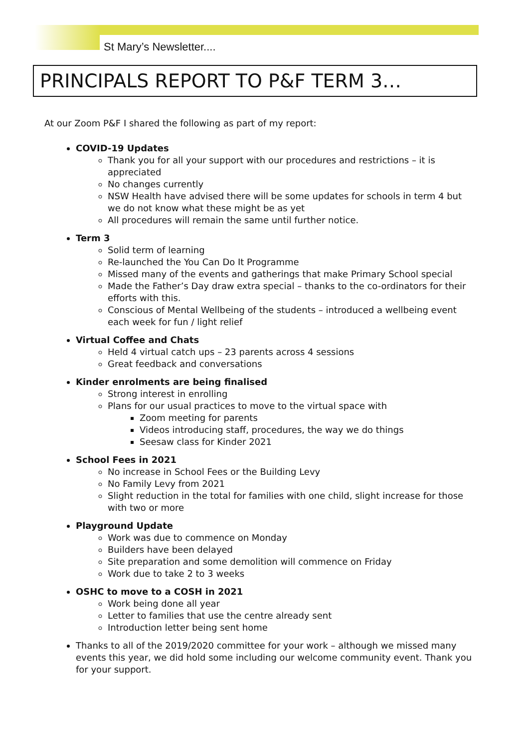St Mary’s Newsletter....
PRINCIPALS REPORT TO P&F TERM 3…
At our Zoom P&F I shared the following as part of my report:
COVID-19 Updates
Thank you for all your support with our procedures and restrictions – it is appreciated
No changes currently
NSW Health have advised there will be some updates for schools in term 4 but we do not know what these might be as yet
All procedures will remain the same until further notice.
Term 3
Solid term of learning
Re-launched the You Can Do It Programme
Missed many of the events and gatherings that make Primary School special
Made the Father’s Day draw extra special – thanks to the co-ordinators for their efforts with this.
Conscious of Mental Wellbeing of the students – introduced a wellbeing event each week for fun / light relief
Virtual Coffee and Chats
Held 4 virtual catch ups – 23 parents across 4 sessions
Great feedback and conversations
Kinder enrolments are being finalised
Strong interest in enrolling
Plans for our usual practices to move to the virtual space with
Zoom meeting for parents
Videos introducing staff, procedures, the way we do things
Seesaw class for Kinder 2021
School Fees in 2021
No increase in School Fees or the Building Levy
No Family Levy from 2021
Slight reduction in the total for families with one child, slight increase for those with two or more
Playground Update
Work was due to commence on Monday
Builders have been delayed
Site preparation and some demolition will commence on Friday
Work due to take 2 to 3 weeks
OSHC to move to a COSH in 2021
Work being done all year
Letter to families that use the centre already sent
Introduction letter being sent home
Thanks to all of the 2019/2020 committee for your work – although we missed many events this year, we did hold some including our welcome community event. Thank you for your support.